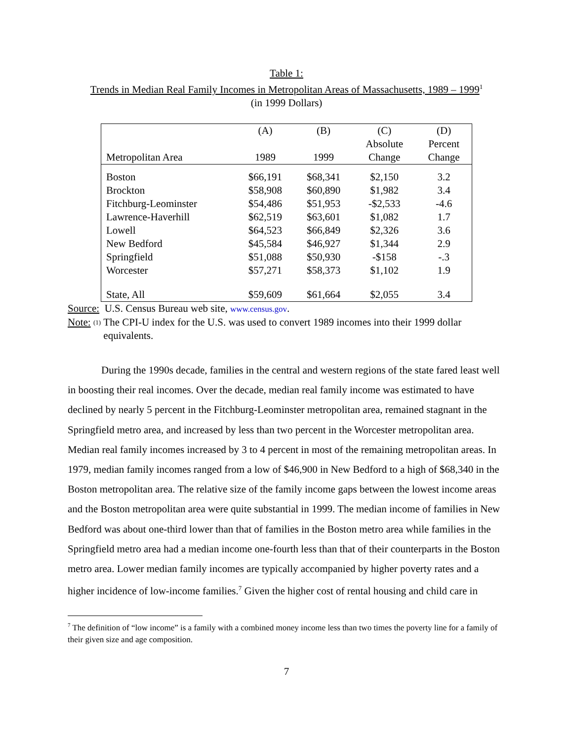Table 1:
Trends in Median Real Family Incomes in Metropolitan Areas of Massachusetts, 1989 – 1999<sup>1</sup>
(in 1999 Dollars)
| | (A) | (B) | (C) | (D) |
| --- | --- | --- | --- | --- |
| | | | Absolute | Percent |
| Metropolitan Area | 1989 | 1999 | Change | Change |
| Boston | $66,191 | $68,341 | $2,150 | 3.2 |
| Brockton | $58,908 | $60,890 | $1,982 | 3.4 |
| Fitchburg-Leominster | $54,486 | $51,953 | -$2,533 | -4.6 |
| Lawrence-Haverhill | $62,519 | $63,601 | $1,082 | 1.7 |
| Lowell | $64,523 | $66,849 | $2,326 | 3.6 |
| New Bedford | $45,584 | $46,927 | $1,344 | 2.9 |
| Springfield | $51,088 | $50,930 | -$158 | -.3 |
| Worcester | $57,271 | $58,373 | $1,102 | 1.9 |
| State, All | $59,609 | $61,664 | $2,055 | 3.4 |
Source: U.S. Census Bureau web site, www.census.gov.
Note: <sup>(1)</sup> The CPI-U index for the U.S. was used to convert 1989 incomes into their 1999 dollar equivalents.
During the 1990s decade, families in the central and western regions of the state fared least well in boosting their real incomes. Over the decade, median real family income was estimated to have declined by nearly 5 percent in the Fitchburg-Leominster metropolitan area, remained stagnant in the Springfield metro area, and increased by less than two percent in the Worcester metropolitan area. Median real family incomes increased by 3 to 4 percent in most of the remaining metropolitan areas. In 1979, median family incomes ranged from a low of $46,900 in New Bedford to a high of $68,340 in the Boston metropolitan area. The relative size of the family income gaps between the lowest income areas and the Boston metropolitan area were quite substantial in 1999. The median income of families in New Bedford was about one-third lower than that of families in the Boston metro area while families in the Springfield metro area had a median income one-fourth less than that of their counterparts in the Boston metro area. Lower median family incomes are typically accompanied by higher poverty rates and a higher incidence of low-income families.<sup>7</sup> Given the higher cost of rental housing and child care in
<sup>7</sup> The definition of “low income” is a family with a combined money income less than two times the poverty line for a family of their given size and age composition.
7